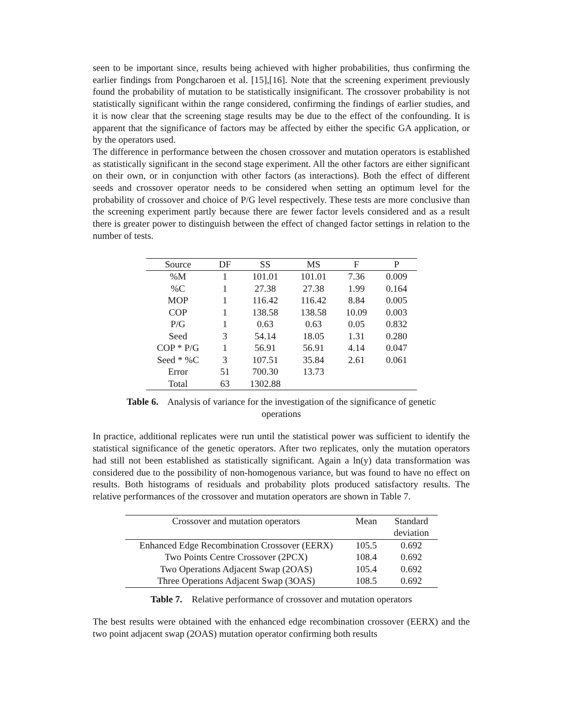seen to be important since, results being achieved with higher probabilities, thus confirming the earlier findings from Pongcharoen et al. [15],[16]. Note that the screening experiment previously found the probability of mutation to be statistically insignificant. The crossover probability is not statistically significant within the range considered, confirming the findings of earlier studies, and it is now clear that the screening stage results may be due to the effect of the confounding. It is apparent that the significance of factors may be affected by either the specific GA application, or by the operators used.
The difference in performance between the chosen crossover and mutation operators is established as statistically significant in the second stage experiment. All the other factors are either significant on their own, or in conjunction with other factors (as interactions). Both the effect of different seeds and crossover operator needs to be considered when setting an optimum level for the probability of crossover and choice of P/G level respectively. These tests are more conclusive than the screening experiment partly because there are fewer factor levels considered and as a result there is greater power to distinguish between the effect of changed factor settings in relation to the number of tests.
| Source | DF | SS | MS | F | P |
| --- | --- | --- | --- | --- | --- |
| %M | 1 | 101.01 | 101.01 | 7.36 | 0.009 |
| %C | 1 | 27.38 | 27.38 | 1.99 | 0.164 |
| MOP | 1 | 116.42 | 116.42 | 8.84 | 0.005 |
| COP | 1 | 138.58 | 138.58 | 10.09 | 0.003 |
| P/G | 1 | 0.63 | 0.63 | 0.05 | 0.832 |
| Seed | 3 | 54.14 | 18.05 | 1.31 | 0.280 |
| COP * P/G | 1 | 56.91 | 56.91 | 4.14 | 0.047 |
| Seed * %C | 3 | 107.51 | 35.84 | 2.61 | 0.061 |
| Error | 51 | 700.30 | 13.73 | | |
| Total | 63 | 1302.88 | | | |
Table 6. Analysis of variance for the investigation of the significance of genetic operations
In practice, additional replicates were run until the statistical power was sufficient to identify the statistical significance of the genetic operators. After two replicates, only the mutation operators had still not been established as statistically significant. Again a ln(y) data transformation was considered due to the possibility of non-homogenous variance, but was found to have no effect on results. Both histograms of residuals and probability plots produced satisfactory results. The relative performances of the crossover and mutation operators are shown in Table 7.
| Crossover and mutation operators | Mean | Standard deviation |
| --- | --- | --- |
| Enhanced Edge Recombination Crossover (EERX) | 105.5 | 0.692 |
| Two Points Centre Crossover (2PCX) | 108.4 | 0.692 |
| Two Operations Adjacent Swap (2OAS) | 105.4 | 0.692 |
| Three Operations Adjacent Swap (3OAS) | 108.5 | 0.692 |
Table 7. Relative performance of crossover and mutation operators
The best results were obtained with the enhanced edge recombination crossover (EERX) and the two point adjacent swap (2OAS) mutation operator confirming both results